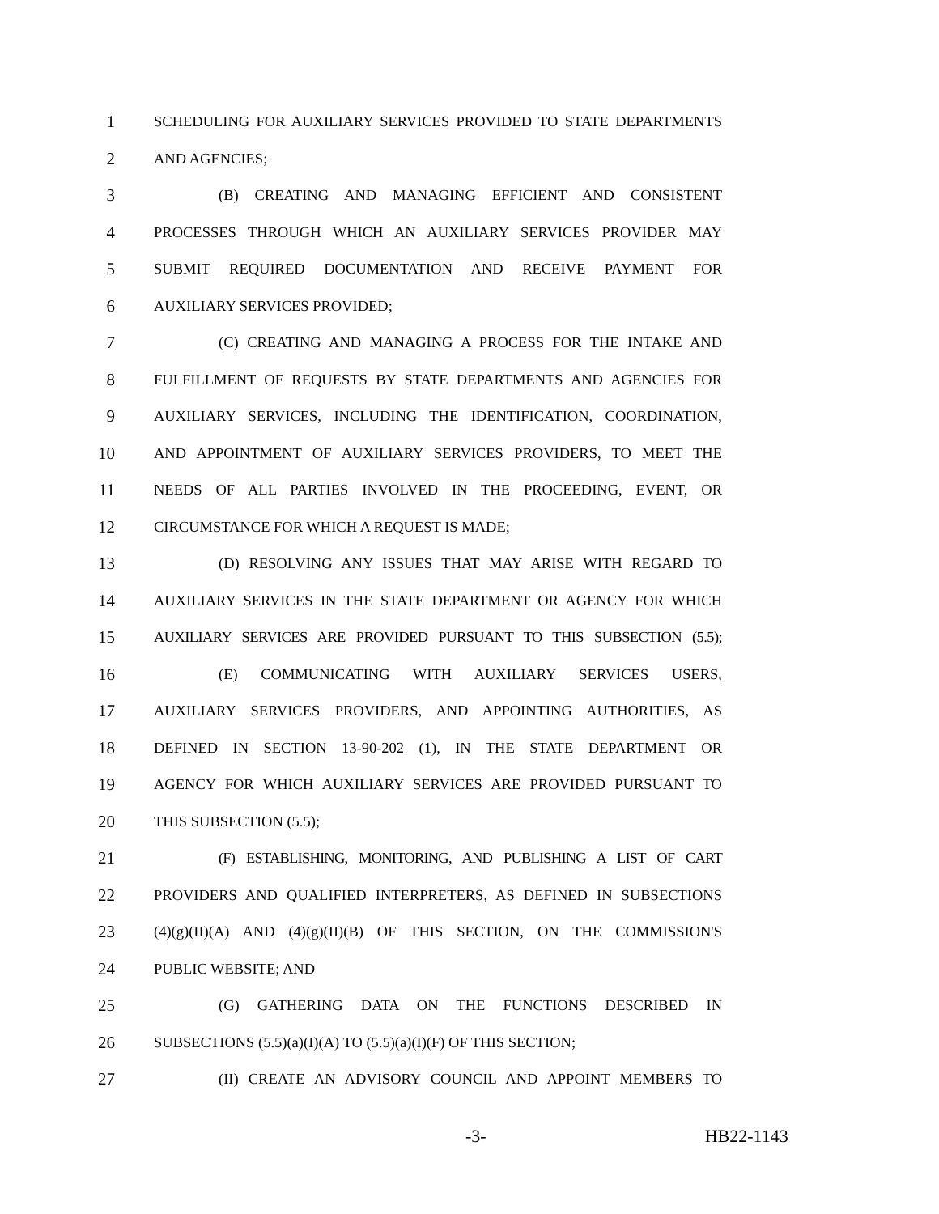1 SCHEDULING FOR AUXILIARY SERVICES PROVIDED TO STATE DEPARTMENTS
2 AND AGENCIES;
3 (B) CREATING AND MANAGING EFFICIENT AND CONSISTENT
4 PROCESSES THROUGH WHICH AN AUXILIARY SERVICES PROVIDER MAY
5 SUBMIT REQUIRED DOCUMENTATION AND RECEIVE PAYMENT FOR
6 AUXILIARY SERVICES PROVIDED;
7 (C) CREATING AND MANAGING A PROCESS FOR THE INTAKE AND
8 FULFILLMENT OF REQUESTS BY STATE DEPARTMENTS AND AGENCIES FOR
9 AUXILIARY SERVICES, INCLUDING THE IDENTIFICATION, COORDINATION,
10 AND APPOINTMENT OF AUXILIARY SERVICES PROVIDERS, TO MEET THE
11 NEEDS OF ALL PARTIES INVOLVED IN THE PROCEEDING, EVENT, OR
12 CIRCUMSTANCE FOR WHICH A REQUEST IS MADE;
13 (D) RESOLVING ANY ISSUES THAT MAY ARISE WITH REGARD TO
14 AUXILIARY SERVICES IN THE STATE DEPARTMENT OR AGENCY FOR WHICH
15 AUXILIARY SERVICES ARE PROVIDED PURSUANT TO THIS SUBSECTION (5.5);
16 (E) COMMUNICATING WITH AUXILIARY SERVICES USERS,
17 AUXILIARY SERVICES PROVIDERS, AND APPOINTING AUTHORITIES, AS
18 DEFINED IN SECTION 13-90-202 (1), IN THE STATE DEPARTMENT OR
19 AGENCY FOR WHICH AUXILIARY SERVICES ARE PROVIDED PURSUANT TO
20 THIS SUBSECTION (5.5);
21 (F) ESTABLISHING, MONITORING, AND PUBLISHING A LIST OF CART
22 PROVIDERS AND QUALIFIED INTERPRETERS, AS DEFINED IN SUBSECTIONS
23 (4)(g)(II)(A) AND (4)(g)(II)(B) OF THIS SECTION, ON THE COMMISSION'S
24 PUBLIC WEBSITE; AND
25 (G) GATHERING DATA ON THE FUNCTIONS DESCRIBED IN
26 SUBSECTIONS (5.5)(a)(I)(A) TO (5.5)(a)(I)(F) OF THIS SECTION;
27 (II) CREATE AN ADVISORY COUNCIL AND APPOINT MEMBERS TO
-3- HB22-1143